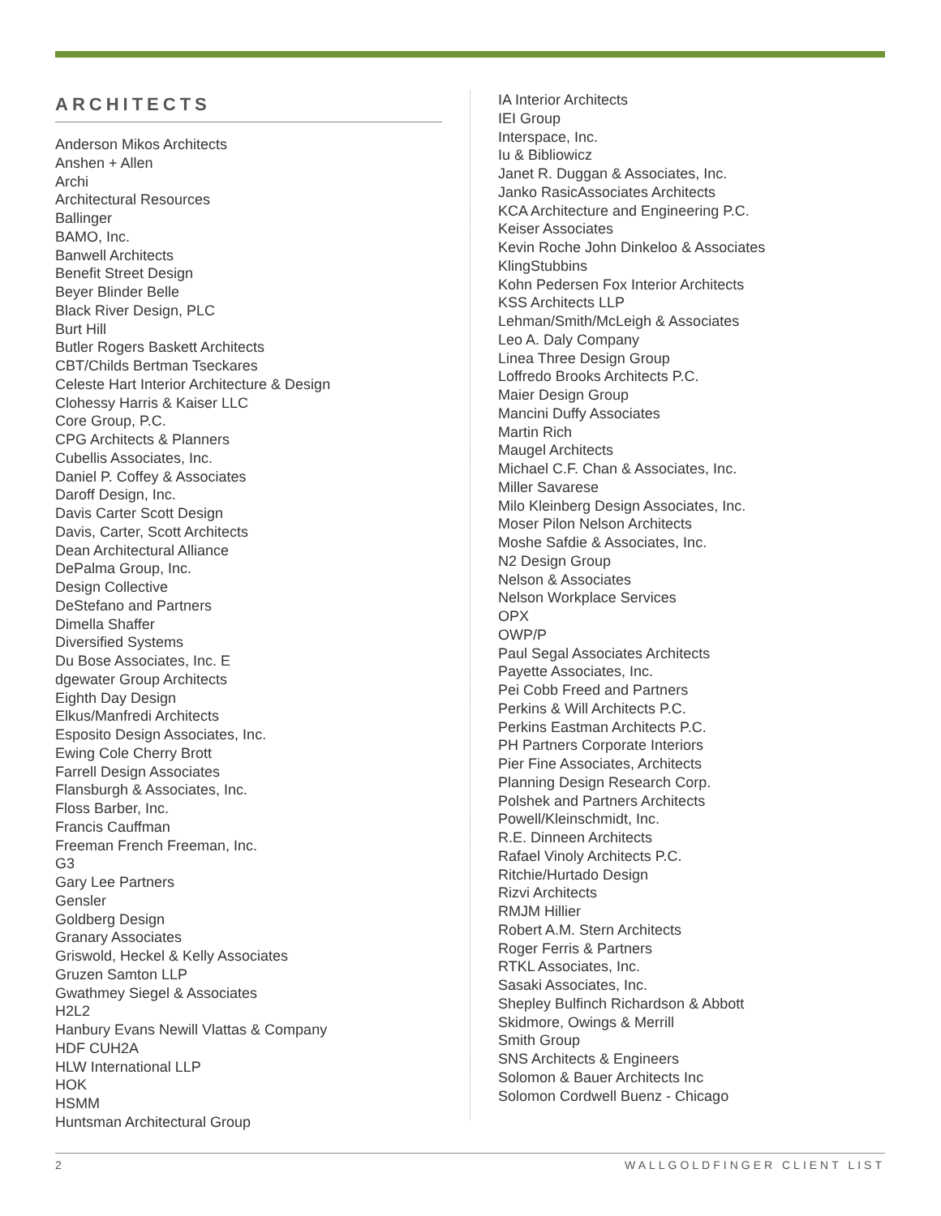ARCHITECTS
Anderson Mikos Architects
Anshen + Allen
Archi
Architectural Resources
Ballinger
BAMO, Inc.
Banwell Architects
Benefit Street Design
Beyer Blinder Belle
Black River Design, PLC
Burt Hill
Butler Rogers Baskett Architects
CBT/Childs Bertman Tseckares
Celeste Hart Interior Architecture & Design
Clohessy Harris & Kaiser LLC
Core Group, P.C.
CPG Architects & Planners
Cubellis Associates, Inc.
Daniel P. Coffey & Associates
Daroff Design, Inc.
Davis Carter Scott Design
Davis, Carter, Scott Architects
Dean Architectural Alliance
DePalma Group, Inc.
Design Collective
DeStefano and Partners
Dimella Shaffer
Diversified Systems
Du Bose Associates, Inc. E
dgewater Group Architects
Eighth Day Design
Elkus/Manfredi Architects
Esposito Design Associates, Inc.
Ewing Cole Cherry Brott
Farrell Design Associates
Flansburgh & Associates, Inc.
Floss Barber, Inc.
Francis Cauffman
Freeman French Freeman, Inc.
G3
Gary Lee Partners
Gensler
Goldberg Design
Granary Associates
Griswold, Heckel & Kelly Associates
Gruzen Samton LLP
Gwathmey Siegel & Associates
H2L2
Hanbury Evans Newill Vlattas & Company
HDF CUH2A
HLW International LLP
HOK
HSMM
Huntsman Architectural Group
IA Interior Architects
IEI Group
Interspace, Inc.
Iu & Bibliowicz
Janet R. Duggan & Associates, Inc.
Janko RasicAssociates Architects
KCA Architecture and Engineering P.C.
Keiser Associates
Kevin Roche John Dinkeloo & Associates
KlingStubbins
Kohn Pedersen Fox Interior Architects
KSS Architects LLP
Lehman/Smith/McLeigh & Associates
Leo A. Daly Company
Linea Three Design Group
Loffredo Brooks Architects P.C.
Maier Design Group
Mancini Duffy Associates
Martin Rich
Maugel Architects
Michael C.F. Chan & Associates, Inc.
Miller Savarese
Milo Kleinberg Design Associates, Inc.
Moser Pilon Nelson Architects
Moshe Safdie & Associates, Inc.
N2 Design Group
Nelson & Associates
Nelson Workplace Services
OPX
OWP/P
Paul Segal Associates Architects
Payette Associates, Inc.
Pei Cobb Freed and Partners
Perkins & Will Architects P.C.
Perkins Eastman Architects P.C.
PH Partners Corporate Interiors
Pier Fine Associates, Architects
Planning Design Research Corp.
Polshek and Partners Architects
Powell/Kleinschmidt, Inc.
R.E. Dinneen Architects
Rafael Vinoly Architects P.C.
Ritchie/Hurtado Design
Rizvi Architects
RMJM Hillier
Robert A.M. Stern Architects
Roger Ferris & Partners
RTKL Associates, Inc.
Sasaki Associates, Inc.
Shepley Bulfinch Richardson & Abbott
Skidmore, Owings & Merrill
Smith Group
SNS Architects & Engineers
Solomon & Bauer Architects Inc
Solomon Cordwell Buenz - Chicago
2 WALLGOLDFINGER CLIENT LIST